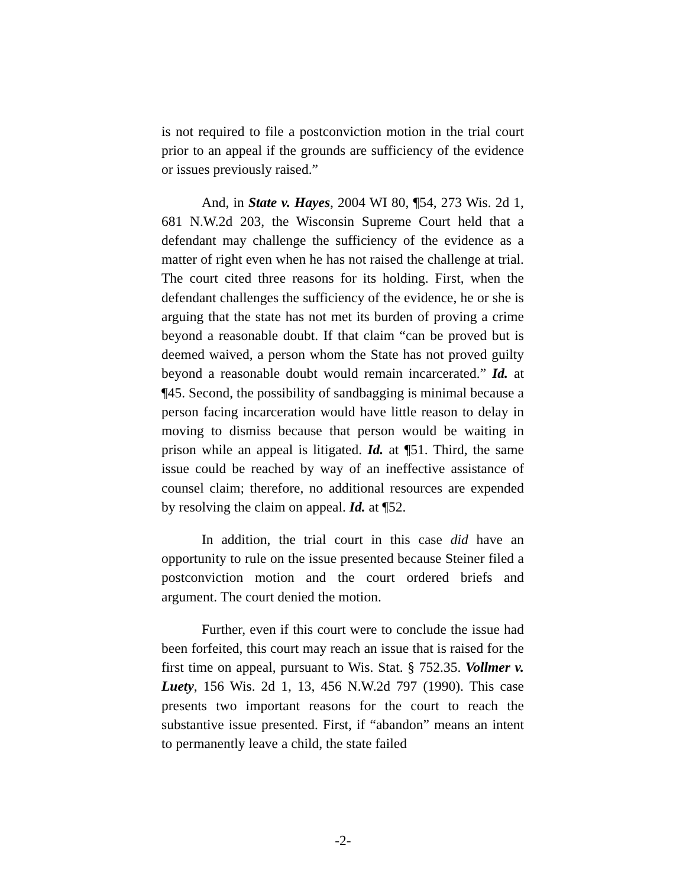is not required to file a postconviction motion in the trial court prior to an appeal if the grounds are sufficiency of the evidence or issues previously raised.”
And, in State v. Hayes, 2004 WI 80, ¶54, 273 Wis. 2d 1, 681 N.W.2d 203, the Wisconsin Supreme Court held that a defendant may challenge the sufficiency of the evidence as a matter of right even when he has not raised the challenge at trial. The court cited three reasons for its holding. First, when the defendant challenges the sufficiency of the evidence, he or she is arguing that the state has not met its burden of proving a crime beyond a reasonable doubt. If that claim “can be proved but is deemed waived, a person whom the State has not proved guilty beyond a reasonable doubt would remain incarcerated.” Id. at ¶45. Second, the possibility of sandbagging is minimal because a person facing incarceration would have little reason to delay in moving to dismiss because that person would be waiting in prison while an appeal is litigated. Id. at ¶51. Third, the same issue could be reached by way of an ineffective assistance of counsel claim; therefore, no additional resources are expended by resolving the claim on appeal. Id. at ¶52.
In addition, the trial court in this case did have an opportunity to rule on the issue presented because Steiner filed a postconviction motion and the court ordered briefs and argument. The court denied the motion.
Further, even if this court were to conclude the issue had been forfeited, this court may reach an issue that is raised for the first time on appeal, pursuant to Wis. Stat. § 752.35. Vollmer v. Luety, 156 Wis. 2d 1, 13, 456 N.W.2d 797 (1990). This case presents two important reasons for the court to reach the substantive issue presented. First, if “abandon” means an intent to permanently leave a child, the state failed
-2-